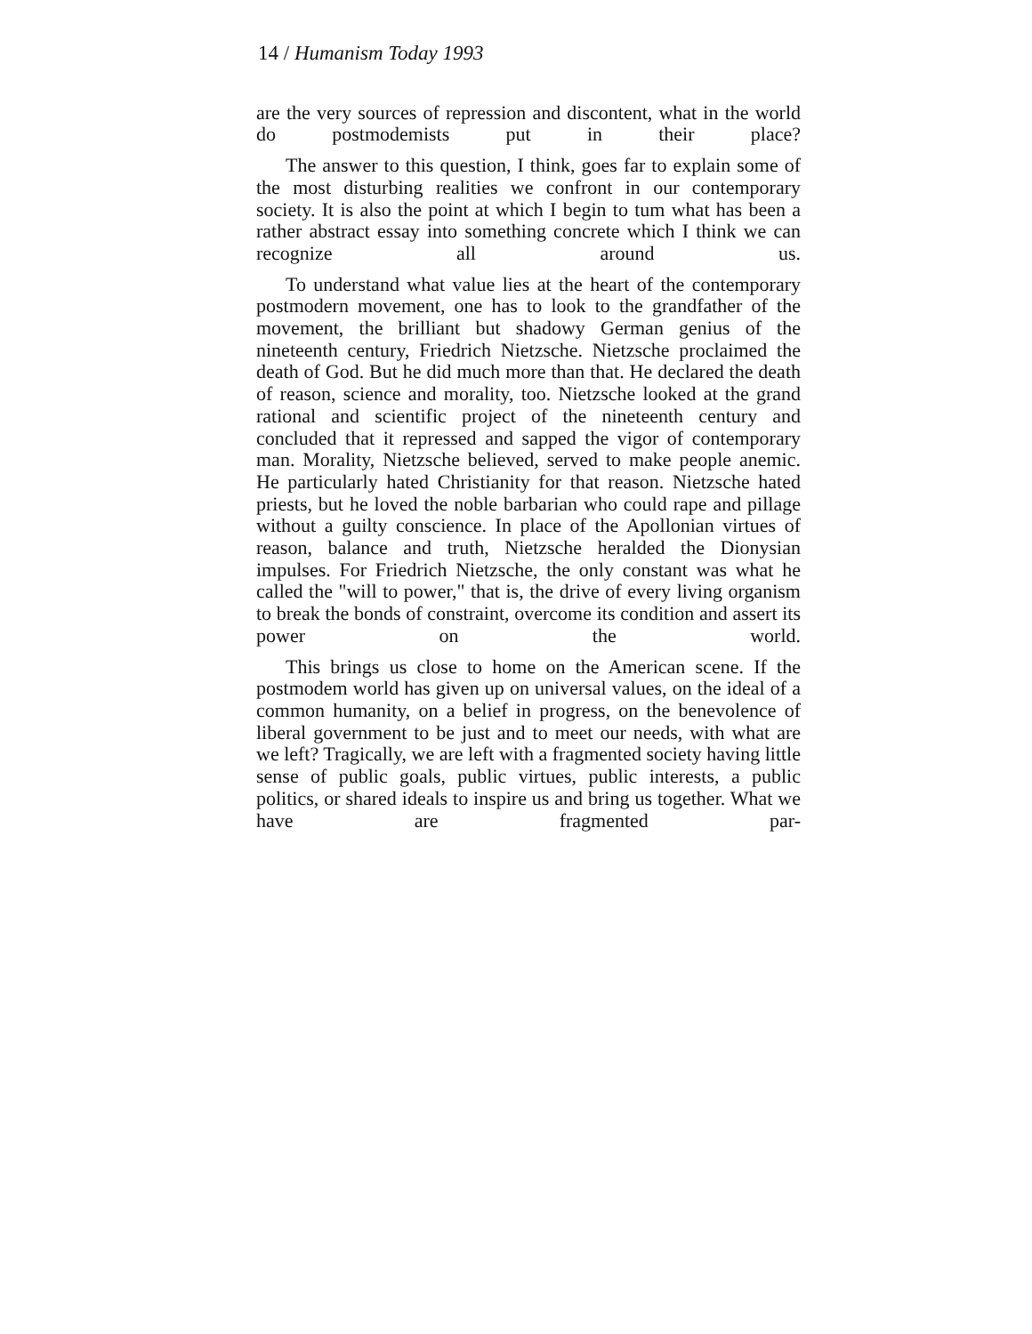14 / Humanism Today 1993
are the very sources of repression and discontent, what in the world do postmodemists put in their place?
The answer to this question, I think, goes far to explain some of the most disturbing realities we confront in our contemporary society. It is also the point at which I begin to tum what has been a rather abstract essay into something concrete which I think we can recognize all around us.
To understand what value lies at the heart of the contemporary postmodern movement, one has to look to the grandfather of the movement, the brilliant but shadowy German genius of the nineteenth century, Friedrich Nietzsche. Nietzsche proclaimed the death of God. But he did much more than that. He declared the death of reason, science and morality, too. Nietzsche looked at the grand rational and scientific project of the nineteenth century and concluded that it repressed and sapped the vigor of contemporary man. Morality, Nietzsche believed, served to make people anemic. He particularly hated Christianity for that reason. Nietzsche hated priests, but he loved the noble barbarian who could rape and pillage without a guilty conscience. In place of the Apollonian virtues of reason, balance and truth, Nietzsche heralded the Dionysian impulses. For Friedrich Nietzsche, the only constant was what he called the "will to power," that is, the drive of every living organism to break the bonds of constraint, overcome its condition and assert its power on the world.
This brings us close to home on the American scene. If the postmodem world has given up on universal values, on the ideal of a common humanity, on a belief in progress, on the benevolence of liberal government to be just and to meet our needs, with what are we left? Tragically, we are left with a fragmented society having little sense of public goals, public virtues, public interests, a public politics, or shared ideals to inspire us and bring us together. What we have are fragmented par-